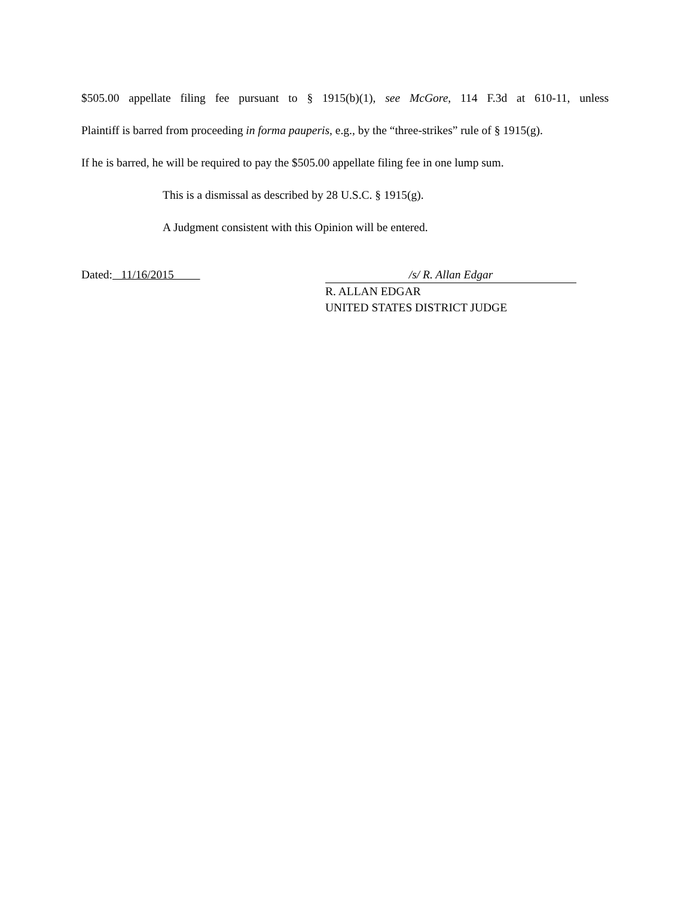$505.00 appellate filing fee pursuant to § 1915(b)(1), see McGore, 114 F.3d at 610-11, unless
Plaintiff is barred from proceeding in forma pauperis, e.g., by the “three-strikes” rule of § 1915(g).
If he is barred, he will be required to pay the $505.00 appellate filing fee in one lump sum.
This is a dismissal as described by 28 U.S.C. § 1915(g).
A Judgment consistent with this Opinion will be entered.
Dated: 11/16/2015
/s/ R. Allan Edgar
R. ALLAN EDGAR
UNITED STATES DISTRICT JUDGE